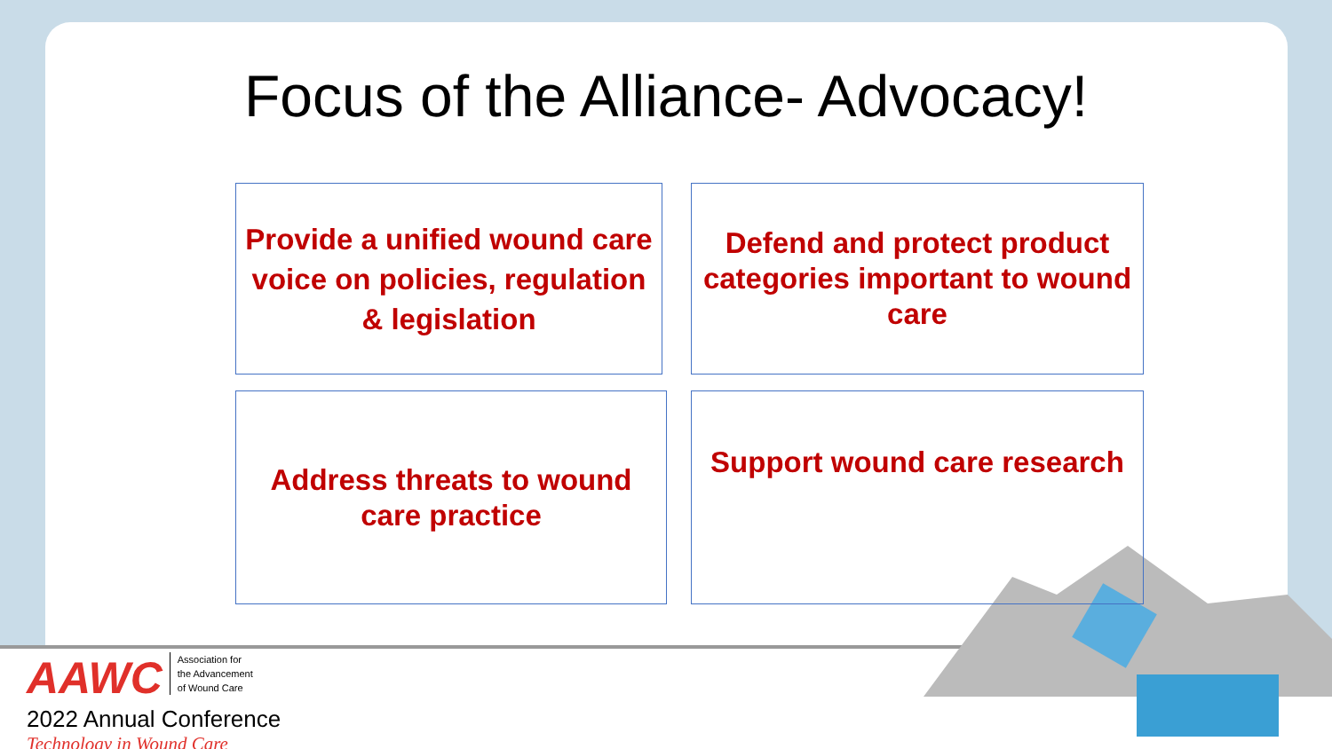Focus of the Alliance- Advocacy!
Provide a unified wound care voice on policies, regulation & legislation
Defend and protect product categories important to wound care
Address threats to wound care practice
Support wound care research
AAWC Association for
the Advancement
of Wound Care
2022 Annual Conference
Technology in Wound Care